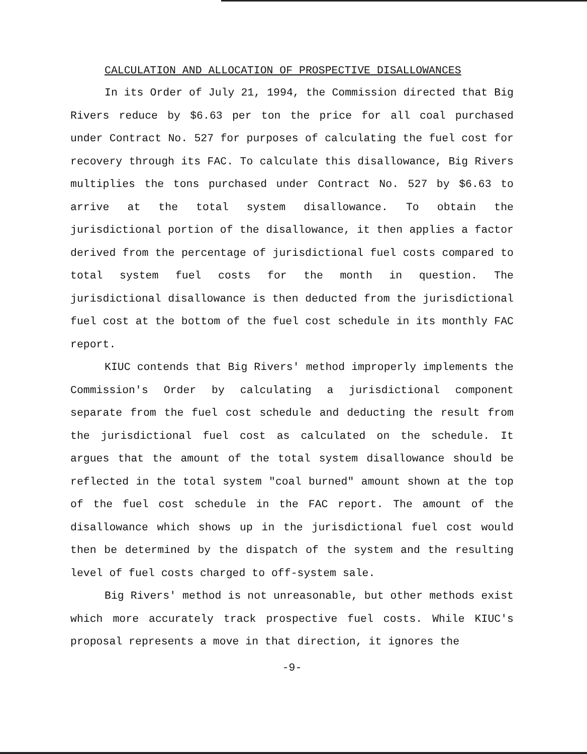CALCULATION AND ALLOCATION OF PROSPECTIVE DISALLOWANCES
In its Order of July 21, 1994, the Commission directed that Big Rivers reduce by $6.63 per ton the price for all coal purchased under Contract No. 527 for purposes of calculating the fuel cost for recovery through its FAC. To calculate this disallowance, Big Rivers multiplies the tons purchased under Contract No. 527 by $6.63 to arrive at the total system disallowance. To obtain the jurisdictional portion of the disallowance, it then applies a factor derived from the percentage of jurisdictional fuel costs compared to total system fuel costs for the month in question. The jurisdictional disallowance is then deducted from the jurisdictional fuel cost at the bottom of the fuel cost schedule in its monthly FAC report.
KIUC contends that Big Rivers' method improperly implements the Commission's Order by calculating a jurisdictional component separate from the fuel cost schedule and deducting the result from the jurisdictional fuel cost as calculated on the schedule. It argues that the amount of the total system disallowance should be reflected in the total system "coal burned" amount shown at the top of the fuel cost schedule in the FAC report. The amount of the disallowance which shows up in the jurisdictional fuel cost would then be determined by the dispatch of the system and the resulting level of fuel costs charged to off-system sale.
Big Rivers' method is not unreasonable, but other methods exist which more accurately track prospective fuel costs. While KIUC's proposal represents a move in that direction, it ignores the
-9-